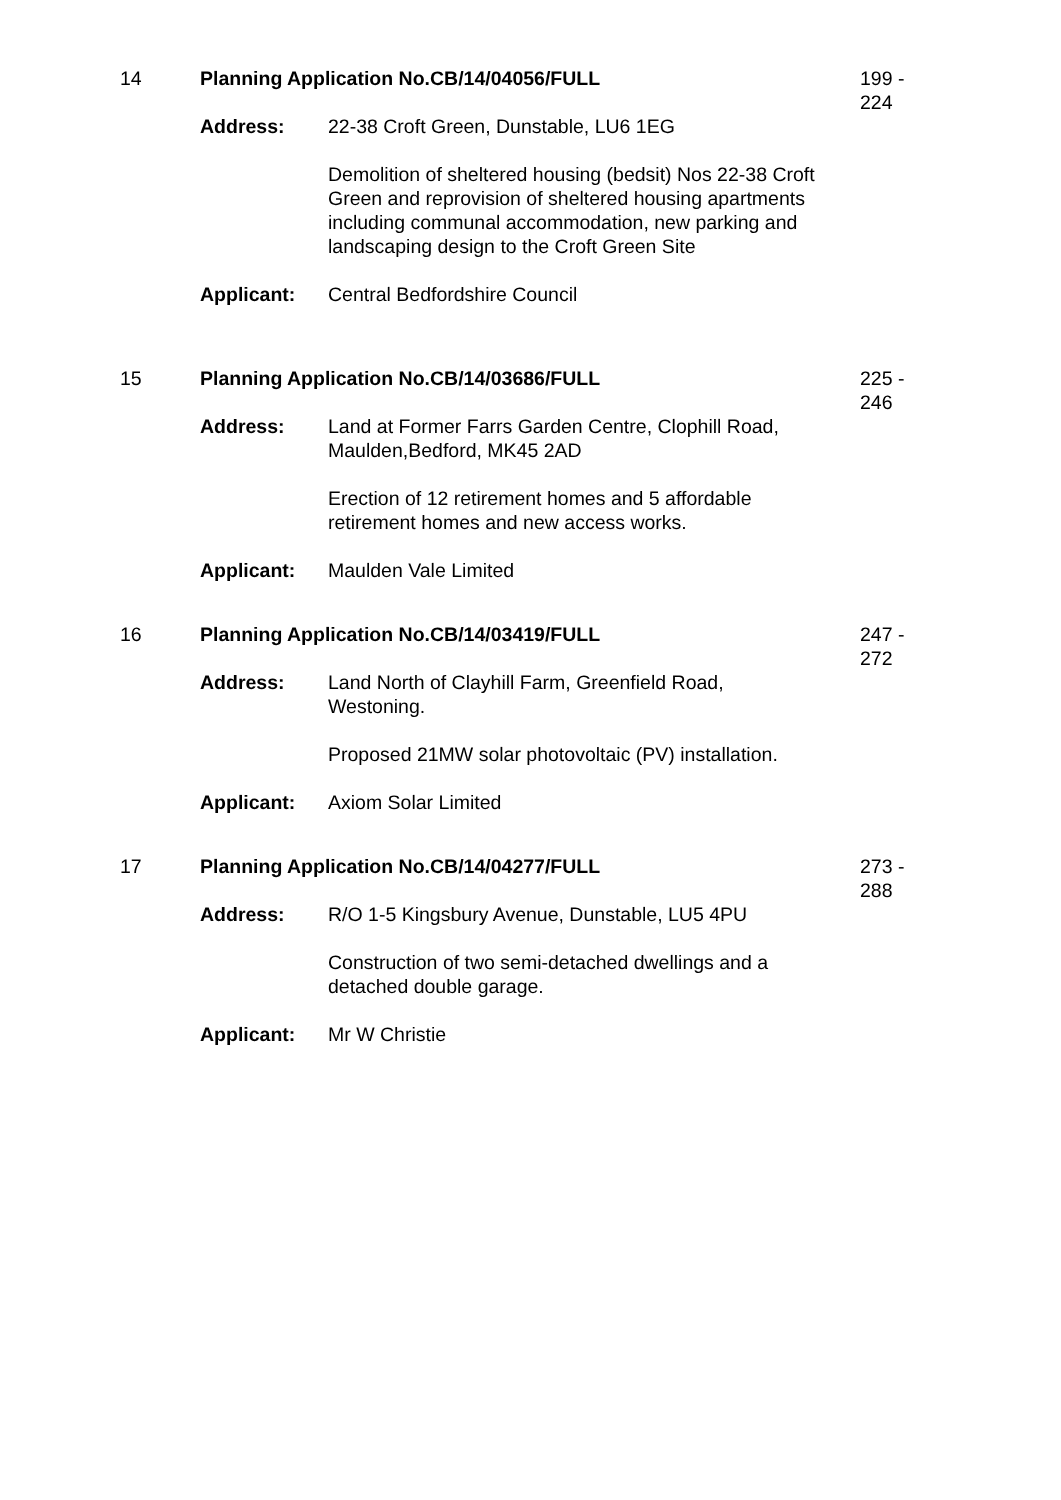14 Planning Application No.CB/14/04056/FULL
Address: 22-38 Croft Green, Dunstable, LU6 1EG
Demolition of sheltered housing (bedsit) Nos 22-38 Croft Green and reprovision of sheltered housing apartments including communal accommodation, new parking and landscaping design to the Croft Green Site
Applicant: Central Bedfordshire Council
199 -
224
15 Planning Application No.CB/14/03686/FULL
Address: Land at Former Farrs Garden Centre, Clophill Road, Maulden,Bedford, MK45 2AD
Erection of 12 retirement homes and 5 affordable retirement homes and new access works.
Applicant: Maulden Vale Limited
225 -
246
16 Planning Application No.CB/14/03419/FULL
Address: Land North of Clayhill Farm, Greenfield Road, Westoning.
Proposed 21MW solar photovoltaic (PV) installation.
Applicant: Axiom Solar Limited
247 -
272
17 Planning Application No.CB/14/04277/FULL
Address: R/O 1-5 Kingsbury Avenue, Dunstable, LU5 4PU
Construction of two semi-detached dwellings and a detached double garage.
Applicant: Mr W Christie
273 -
288